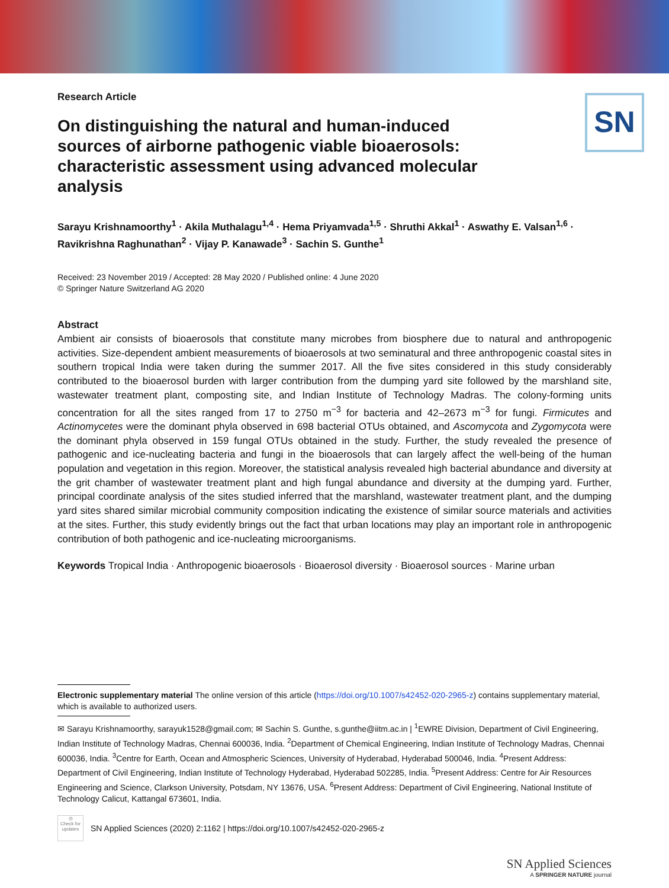SN
Research Article
On distinguishing the natural and human-induced sources of airborne pathogenic viable bioaerosols: characteristic assessment using advanced molecular analysis
Sarayu Krishnamoorthy<sup>1</sup> · Akila Muthalagu<sup>1,4</sup> · Hema Priyamvada<sup>1,5</sup> · Shruthi Akkal<sup>1</sup> · Aswathy E. Valsan<sup>1,6</sup> · Ravikrishna Raghunathan<sup>2</sup> · Vijay P. Kanawade<sup>3</sup> · Sachin S. Gunthe<sup>1</sup>
Received: 23 November 2019 / Accepted: 28 May 2020 / Published online: 4 June 2020
© Springer Nature Switzerland AG 2020
Abstract
Ambient air consists of bioaerosols that constitute many microbes from biosphere due to natural and anthropogenic activities. Size-dependent ambient measurements of bioaerosols at two seminatural and three anthropogenic coastal sites in southern tropical India were taken during the summer 2017. All the five sites considered in this study considerably contributed to the bioaerosol burden with larger contribution from the dumping yard site followed by the marshland site, wastewater treatment plant, composting site, and Indian Institute of Technology Madras. The colony-forming units concentration for all the sites ranged from 17 to 2750 m<sup>−3</sup> for bacteria and 42–2673 m<sup>−3</sup> for fungi. Firmicutes and Actinomycetes were the dominant phyla observed in 698 bacterial OTUs obtained, and Ascomycota and Zygomycota were the dominant phyla observed in 159 fungal OTUs obtained in the study. Further, the study revealed the presence of pathogenic and ice-nucleating bacteria and fungi in the bioaerosols that can largely affect the well-being of the human population and vegetation in this region. Moreover, the statistical analysis revealed high bacterial abundance and diversity at the grit chamber of wastewater treatment plant and high fungal abundance and diversity at the dumping yard. Further, principal coordinate analysis of the sites studied inferred that the marshland, wastewater treatment plant, and the dumping yard sites shared similar microbial community composition indicating the existence of similar source materials and activities at the sites. Further, this study evidently brings out the fact that urban locations may play an important role in anthropogenic contribution of both pathogenic and ice-nucleating microorganisms.
Keywords Tropical India · Anthropogenic bioaerosols · Bioaerosol diversity · Bioaerosol sources · Marine urban
Electronic supplementary material The online version of this article (https://doi.org/10.1007/s42452-020-2965-z) contains supplementary material, which is available to authorized users.
✉ Sarayu Krishnamoorthy, sarayuk1528@gmail.com; ✉ Sachin S. Gunthe, s.gunthe@iitm.ac.in | <sup>1</sup>EWRE Division, Department of Civil Engineering, Indian Institute of Technology Madras, Chennai 600036, India. <sup>2</sup>Department of Chemical Engineering, Indian Institute of Technology Madras, Chennai 600036, India. <sup>3</sup>Centre for Earth, Ocean and Atmospheric Sciences, University of Hyderabad, Hyderabad 500046, India. <sup>4</sup>Present Address: Department of Civil Engineering, Indian Institute of Technology Hyderabad, Hyderabad 502285, India. <sup>5</sup>Present Address: Centre for Air Resources Engineering and Science, Clarkson University, Potsdam, NY 13676, USA. <sup>6</sup>Present Address: Department of Civil Engineering, National Institute of Technology Calicut, Kattangal 673601, India.
◎
Check for updates
SN Applied Sciences (2020) 2:1162 | https://doi.org/10.1007/s42452-020-2965-z
SN Applied Sciences
A SPRINGER NATURE journal